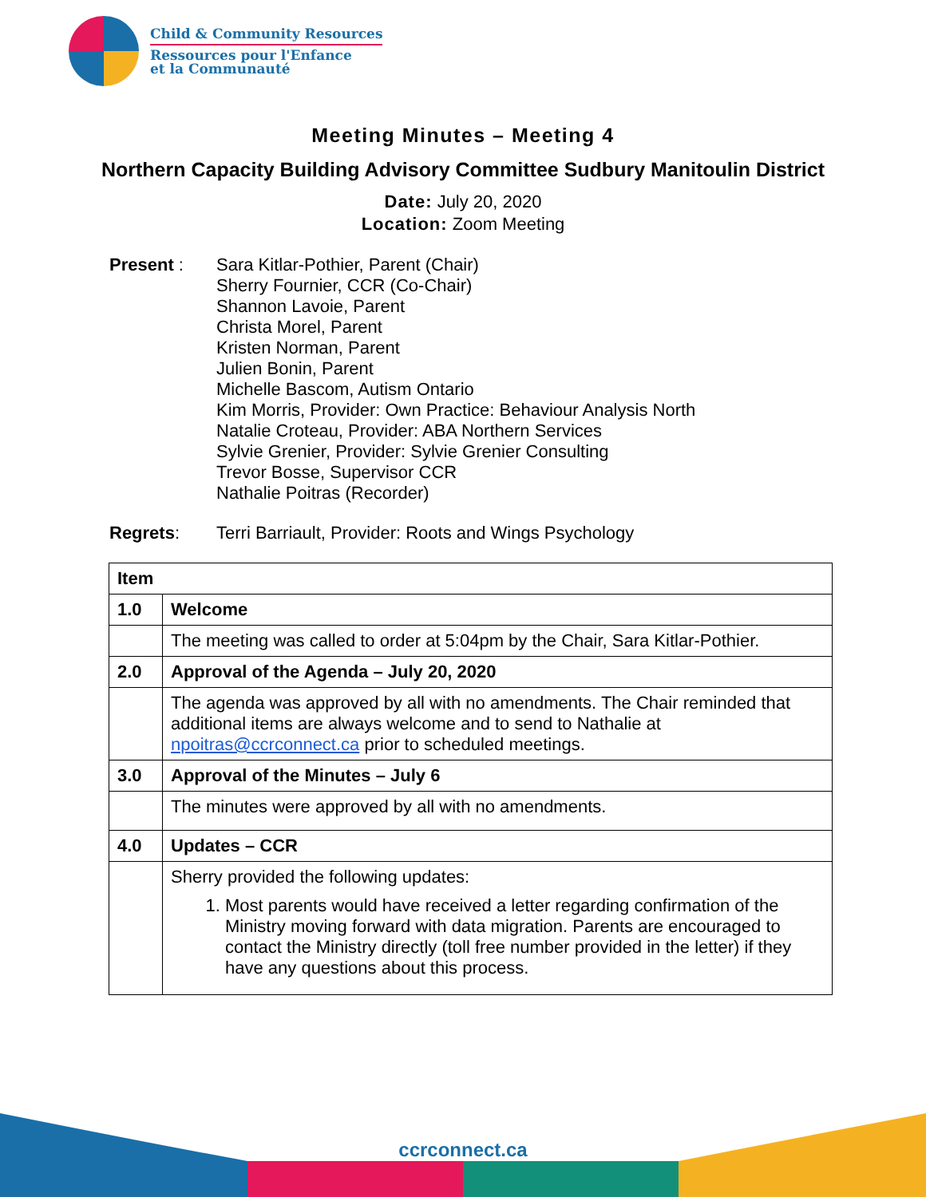Child & Community Resources
Ressources pour l'Enfance
et la Communauté
Meeting Minutes – Meeting 4
Northern Capacity Building Advisory Committee Sudbury Manitoulin District
Date: July 20, 2020
Location: Zoom Meeting
Present : Sara Kitlar-Pothier, Parent (Chair)
Sherry Fournier, CCR (Co-Chair)
Shannon Lavoie, Parent
Christa Morel, Parent
Kristen Norman, Parent
Julien Bonin, Parent
Michelle Bascom, Autism Ontario
Kim Morris, Provider: Own Practice: Behaviour Analysis North
Natalie Croteau, Provider: ABA Northern Services
Sylvie Grenier, Provider: Sylvie Grenier Consulting
Trevor Bosse, Supervisor CCR
Nathalie Poitras (Recorder)
Regrets: Terri Barriault, Provider: Roots and Wings Psychology
| Item | |
| --- | --- |
| 1.0 | Welcome |
| | The meeting was called to order at 5:04pm by the Chair, Sara Kitlar-Pothier. |
| 2.0 | Approval of the Agenda – July 20, 2020 |
| | The agenda was approved by all with no amendments. The Chair reminded that additional items are always welcome and to send to Nathalie at npoitras@ccrconnect.ca prior to scheduled meetings. |
| 3.0 | Approval of the Minutes – July 6 |
| | The minutes were approved by all with no amendments. |
| 4.0 | Updates – CCR |
| | Sherry provided the following updates: 1. Most parents would have received a letter regarding confirmation of the Ministry moving forward with data migration. Parents are encouraged to contact the Ministry directly (toll free number provided in the letter) if they have any questions about this process. |
ccrconnect.ca